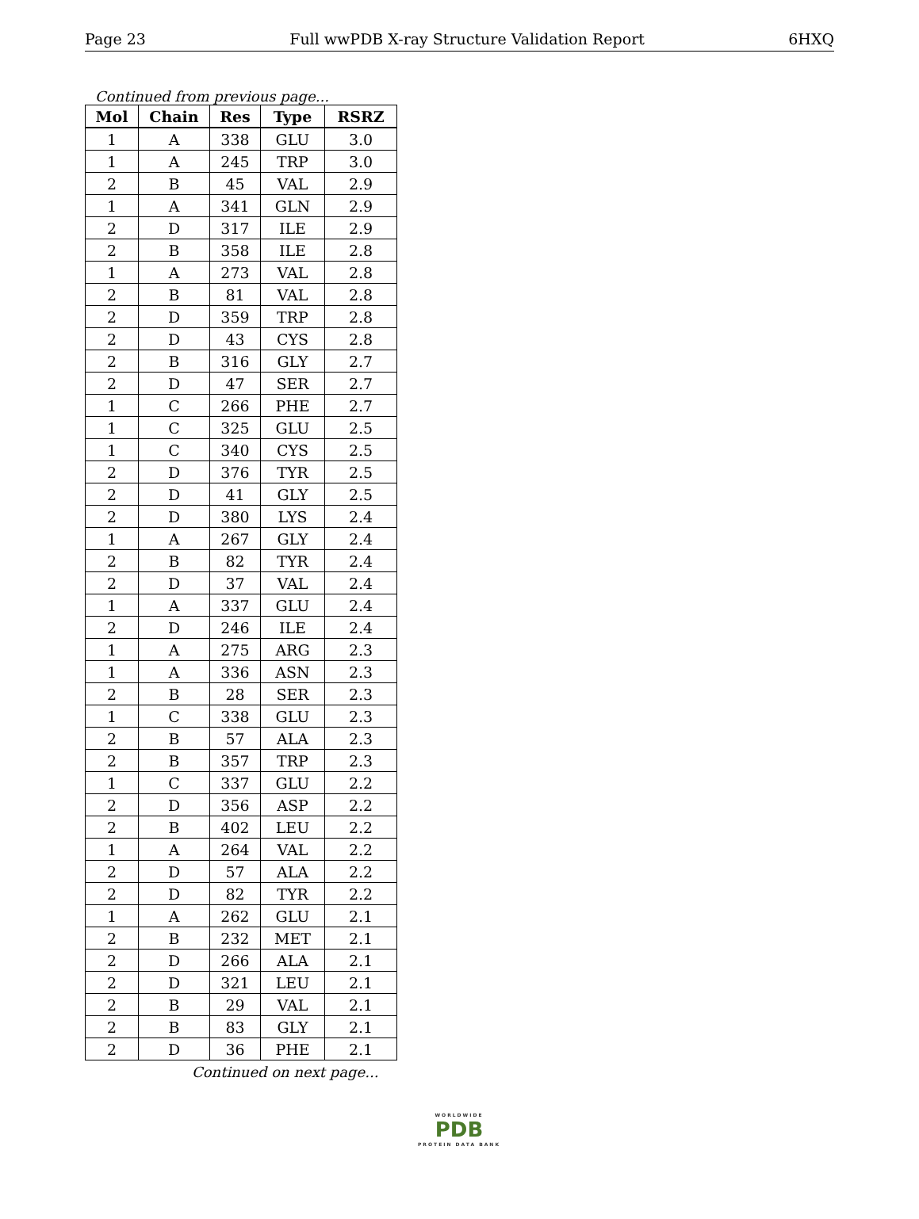Page 23 Full wwPDB X-ray Structure Validation Report 6HXQ
Continued from previous page...
| Mol | Chain | Res | Type | RSRZ |
| --- | --- | --- | --- | --- |
| 1 | A | 338 | GLU | 3.0 |
| 1 | A | 245 | TRP | 3.0 |
| 2 | B | 45 | VAL | 2.9 |
| 1 | A | 341 | GLN | 2.9 |
| 2 | D | 317 | ILE | 2.9 |
| 2 | B | 358 | ILE | 2.8 |
| 1 | A | 273 | VAL | 2.8 |
| 2 | B | 81 | VAL | 2.8 |
| 2 | D | 359 | TRP | 2.8 |
| 2 | D | 43 | CYS | 2.8 |
| 2 | B | 316 | GLY | 2.7 |
| 2 | D | 47 | SER | 2.7 |
| 1 | C | 266 | PHE | 2.7 |
| 1 | C | 325 | GLU | 2.5 |
| 1 | C | 340 | CYS | 2.5 |
| 2 | D | 376 | TYR | 2.5 |
| 2 | D | 41 | GLY | 2.5 |
| 2 | D | 380 | LYS | 2.4 |
| 1 | A | 267 | GLY | 2.4 |
| 2 | B | 82 | TYR | 2.4 |
| 2 | D | 37 | VAL | 2.4 |
| 1 | A | 337 | GLU | 2.4 |
| 2 | D | 246 | ILE | 2.4 |
| 1 | A | 275 | ARG | 2.3 |
| 1 | A | 336 | ASN | 2.3 |
| 2 | B | 28 | SER | 2.3 |
| 1 | C | 338 | GLU | 2.3 |
| 2 | B | 57 | ALA | 2.3 |
| 2 | B | 357 | TRP | 2.3 |
| 1 | C | 337 | GLU | 2.2 |
| 2 | D | 356 | ASP | 2.2 |
| 2 | B | 402 | LEU | 2.2 |
| 1 | A | 264 | VAL | 2.2 |
| 2 | D | 57 | ALA | 2.2 |
| 2 | D | 82 | TYR | 2.2 |
| 1 | A | 262 | GLU | 2.1 |
| 2 | B | 232 | MET | 2.1 |
| 2 | D | 266 | ALA | 2.1 |
| 2 | D | 321 | LEU | 2.1 |
| 2 | B | 29 | VAL | 2.1 |
| 2 | B | 83 | GLY | 2.1 |
| 2 | D | 36 | PHE | 2.1 |
Continued on next page...
WORLDWIDE
PDB
PROTEIN DATA BANK